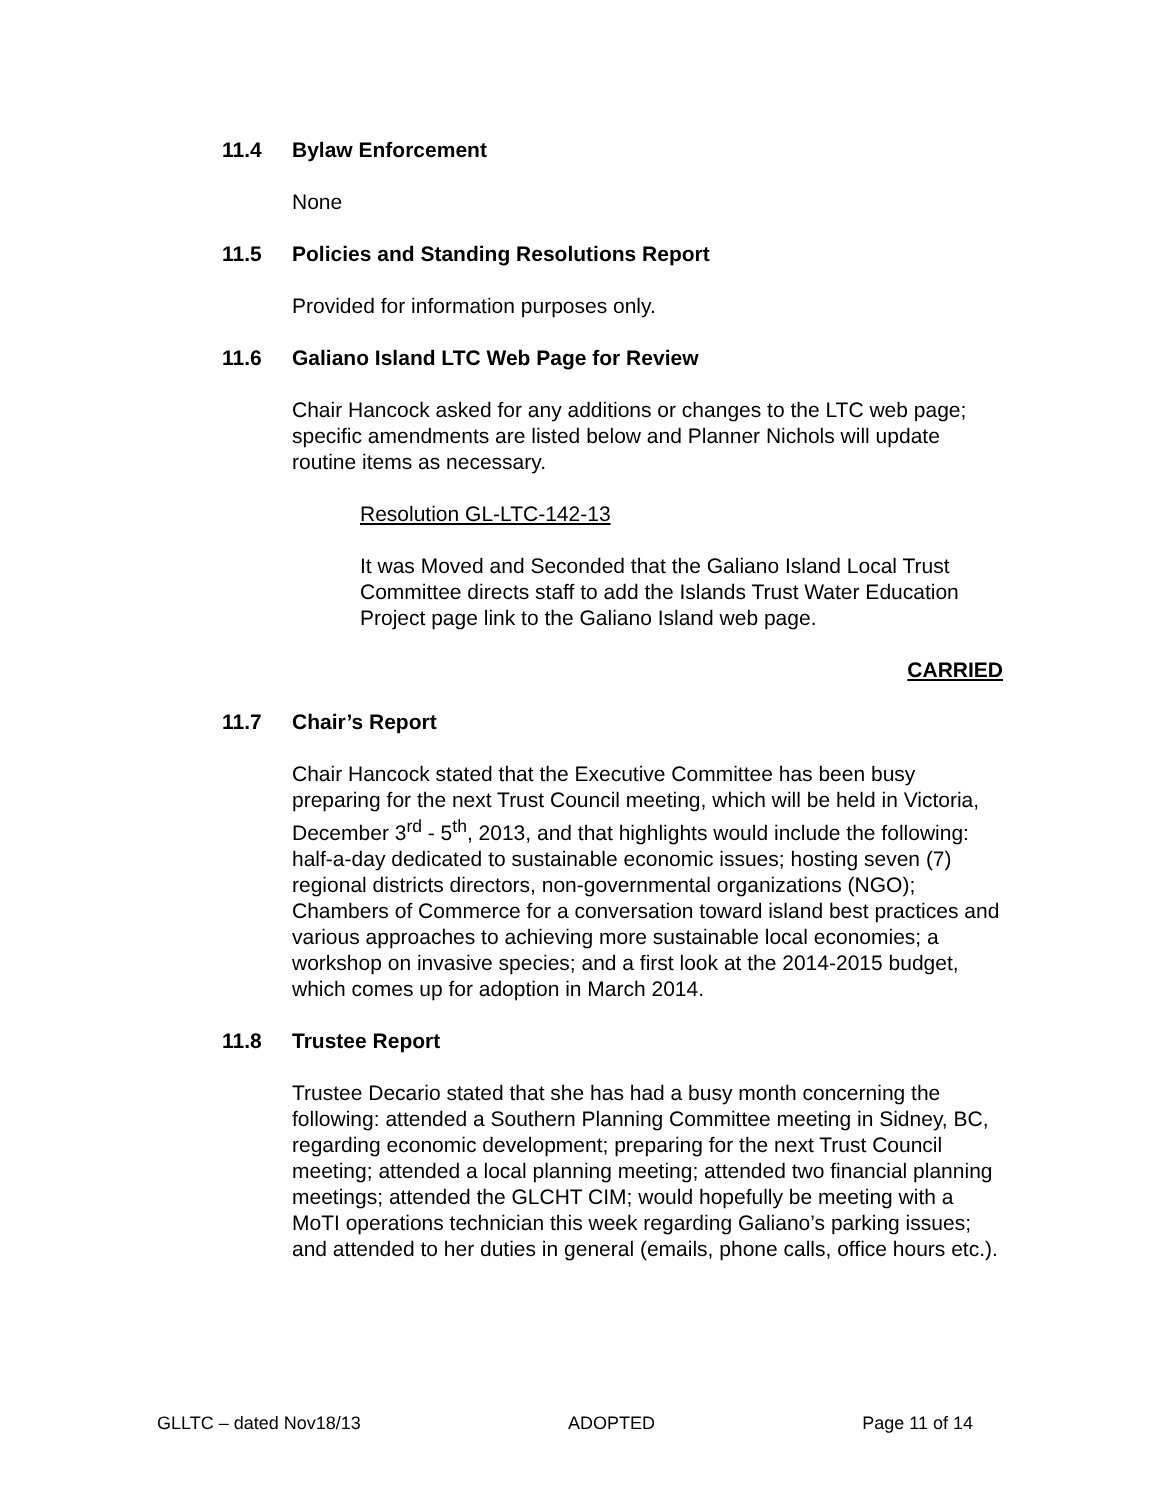11.4 Bylaw Enforcement
None
11.5 Policies and Standing Resolutions Report
Provided for information purposes only.
11.6 Galiano Island LTC Web Page for Review
Chair Hancock asked for any additions or changes to the LTC web page; specific amendments are listed below and Planner Nichols will update routine items as necessary.
Resolution GL-LTC-142-13
It was Moved and Seconded that the Galiano Island Local Trust Committee directs staff to add the Islands Trust Water Education Project page link to the Galiano Island web page.
CARRIED
11.7 Chair’s Report
Chair Hancock stated that the Executive Committee has been busy preparing for the next Trust Council meeting, which will be held in Victoria, December 3<sup>rd</sup> - 5<sup>th</sup>, 2013, and that highlights would include the following: half-a-day dedicated to sustainable economic issues; hosting seven (7) regional districts directors, non-governmental organizations (NGO); Chambers of Commerce for a conversation toward island best practices and various approaches to achieving more sustainable local economies; a workshop on invasive species; and a first look at the 2014-2015 budget, which comes up for adoption in March 2014.
11.8 Trustee Report
Trustee Decario stated that she has had a busy month concerning the following: attended a Southern Planning Committee meeting in Sidney, BC, regarding economic development; preparing for the next Trust Council meeting; attended a local planning meeting; attended two financial planning meetings; attended the GLCHT CIM; would hopefully be meeting with a MoTI operations technician this week regarding Galiano’s parking issues; and attended to her duties in general (emails, phone calls, office hours etc.).
GLLTC – dated Nov18/13 ADOPTED Page 11 of 14